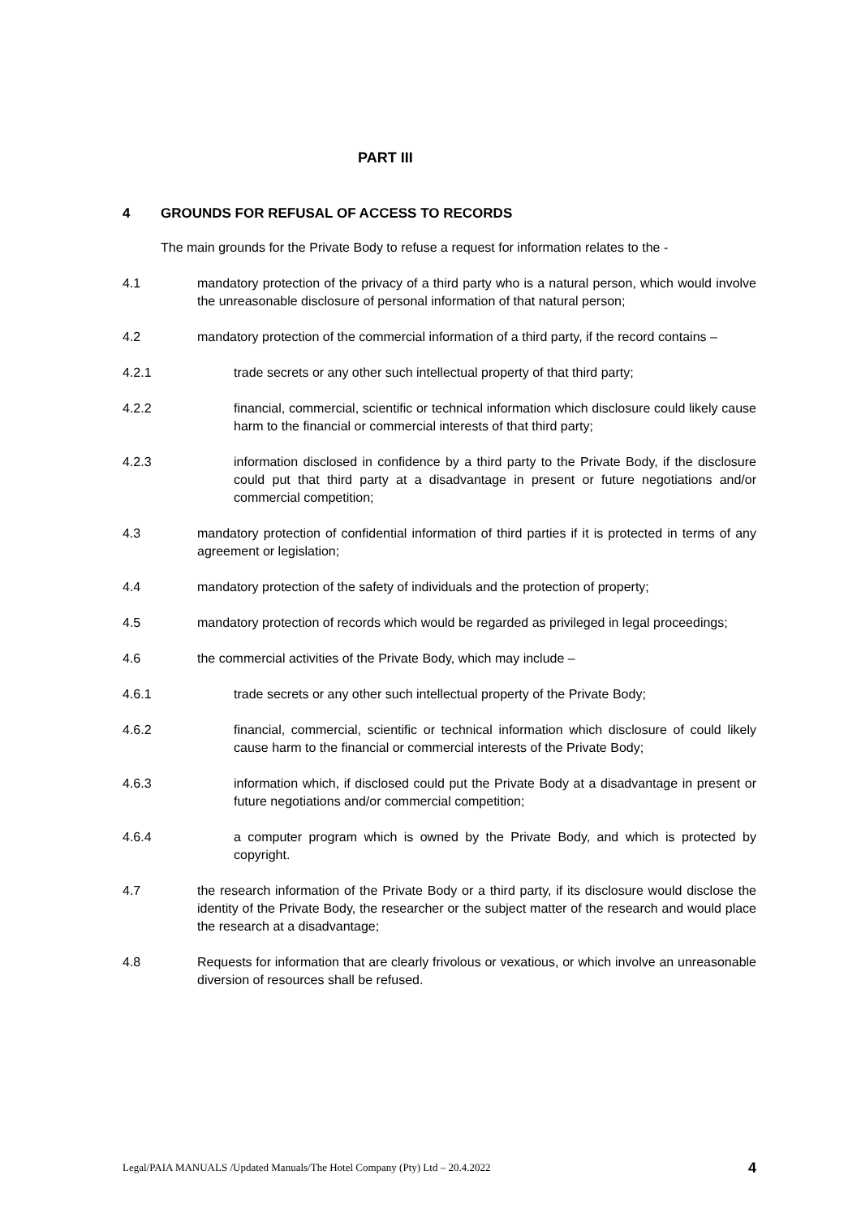PART III
4 GROUNDS FOR REFUSAL OF ACCESS TO RECORDS
The main grounds for the Private Body to refuse a request for information relates to the -
4.1 mandatory protection of the privacy of a third party who is a natural person, which would involve the unreasonable disclosure of personal information of that natural person;
4.2 mandatory protection of the commercial information of a third party, if the record contains –
4.2.1 trade secrets or any other such intellectual property of that third party;
4.2.2 financial, commercial, scientific or technical information which disclosure could likely cause harm to the financial or commercial interests of that third party;
4.2.3 information disclosed in confidence by a third party to the Private Body, if the disclosure could put that third party at a disadvantage in present or future negotiations and/or commercial competition;
4.3 mandatory protection of confidential information of third parties if it is protected in terms of any agreement or legislation;
4.4 mandatory protection of the safety of individuals and the protection of property;
4.5 mandatory protection of records which would be regarded as privileged in legal proceedings;
4.6 the commercial activities of the Private Body, which may include –
4.6.1 trade secrets or any other such intellectual property of the Private Body;
4.6.2 financial, commercial, scientific or technical information which disclosure of could likely cause harm to the financial or commercial interests of the Private Body;
4.6.3 information which, if disclosed could put the Private Body at a disadvantage in present or future negotiations and/or commercial competition;
4.6.4 a computer program which is owned by the Private Body, and which is protected by copyright.
4.7 the research information of the Private Body or a third party, if its disclosure would disclose the identity of the Private Body, the researcher or the subject matter of the research and would place the research at a disadvantage;
4.8 Requests for information that are clearly frivolous or vexatious, or which involve an unreasonable diversion of resources shall be refused.
Legal/PAIA MANUALS /Updated Manuals/The Hotel Company (Pty) Ltd – 20.4.2022 4